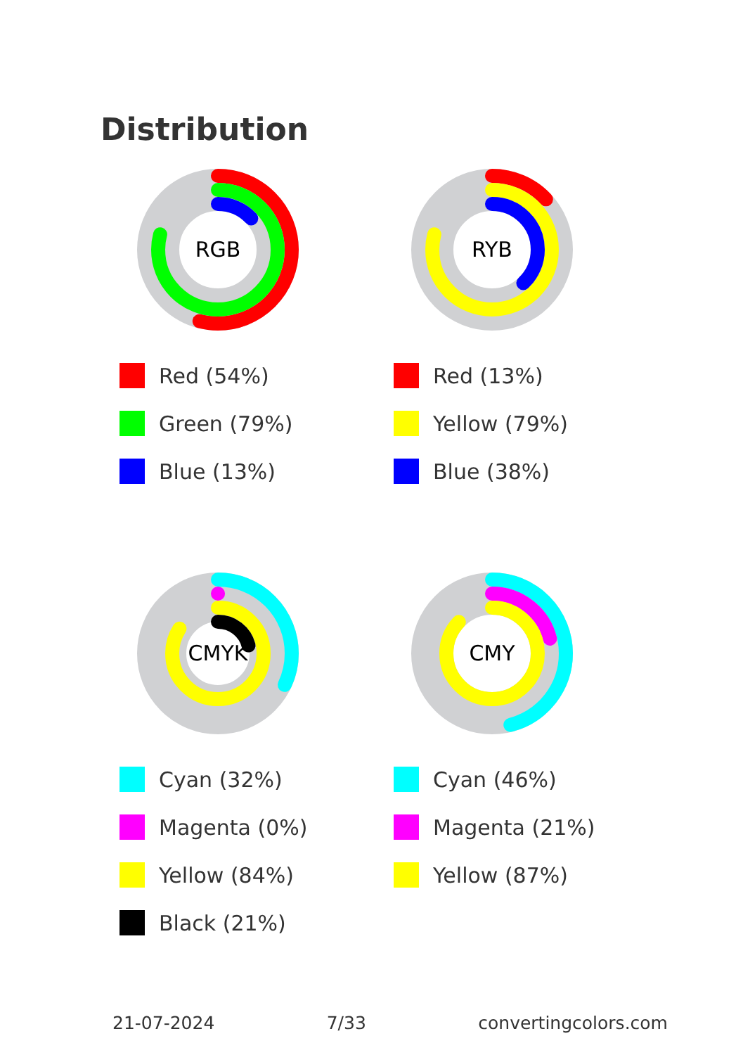Distribution
RGB
Red (54%)
Green (79%)
Blue (13%)
RYB
Red (13%)
Yellow (79%)
Blue (38%)
CMYK
Cyan (32%)
Magenta (0%)
Yellow (84%)
Black (21%)
CMY
Cyan (46%)
Magenta (21%)
Yellow (87%)
21-07-2024 7/33 convertingcolors.com